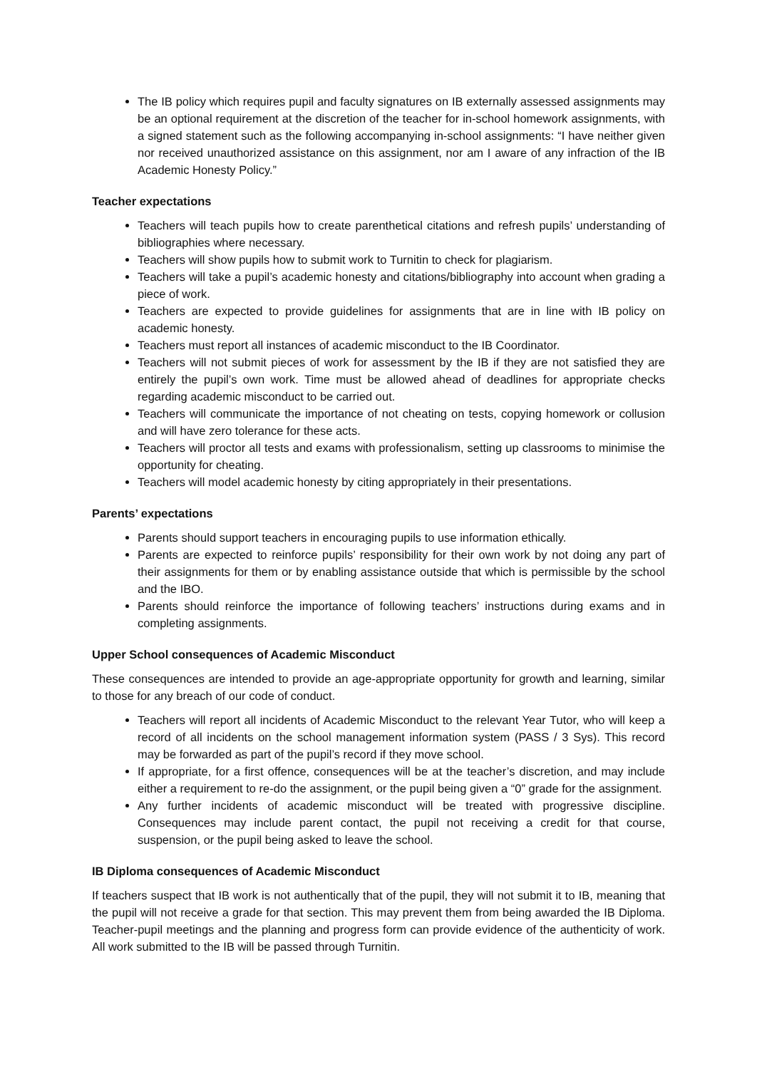The IB policy which requires pupil and faculty signatures on IB externally assessed assignments may be an optional requirement at the discretion of the teacher for in-school homework assignments, with a signed statement such as the following accompanying in-school assignments: “I have neither given nor received unauthorized assistance on this assignment, nor am I aware of any infraction of the IB Academic Honesty Policy.”
Teacher expectations
Teachers will teach pupils how to create parenthetical citations and refresh pupils’ understanding of bibliographies where necessary.
Teachers will show pupils how to submit work to Turnitin to check for plagiarism.
Teachers will take a pupil’s academic honesty and citations/bibliography into account when grading a piece of work.
Teachers are expected to provide guidelines for assignments that are in line with IB policy on academic honesty.
Teachers must report all instances of academic misconduct to the IB Coordinator.
Teachers will not submit pieces of work for assessment by the IB if they are not satisfied they are entirely the pupil’s own work. Time must be allowed ahead of deadlines for appropriate checks regarding academic misconduct to be carried out.
Teachers will communicate the importance of not cheating on tests, copying homework or collusion and will have zero tolerance for these acts.
Teachers will proctor all tests and exams with professionalism, setting up classrooms to minimise the opportunity for cheating.
Teachers will model academic honesty by citing appropriately in their presentations.
Parents’ expectations
Parents should support teachers in encouraging pupils to use information ethically.
Parents are expected to reinforce pupils’ responsibility for their own work by not doing any part of their assignments for them or by enabling assistance outside that which is permissible by the school and the IBO.
Parents should reinforce the importance of following teachers’ instructions during exams and in completing assignments.
Upper School consequences of Academic Misconduct
These consequences are intended to provide an age-appropriate opportunity for growth and learning, similar to those for any breach of our code of conduct.
Teachers will report all incidents of Academic Misconduct to the relevant Year Tutor, who will keep a record of all incidents on the school management information system (PASS / 3 Sys). This record may be forwarded as part of the pupil’s record if they move school.
If appropriate, for a first offence, consequences will be at the teacher’s discretion, and may include either a requirement to re-do the assignment, or the pupil being given a “0” grade for the assignment.
Any further incidents of academic misconduct will be treated with progressive discipline. Consequences may include parent contact, the pupil not receiving a credit for that course, suspension, or the pupil being asked to leave the school.
IB Diploma consequences of Academic Misconduct
If teachers suspect that IB work is not authentically that of the pupil, they will not submit it to IB, meaning that the pupil will not receive a grade for that section. This may prevent them from being awarded the IB Diploma. Teacher-pupil meetings and the planning and progress form can provide evidence of the authenticity of work. All work submitted to the IB will be passed through Turnitin.